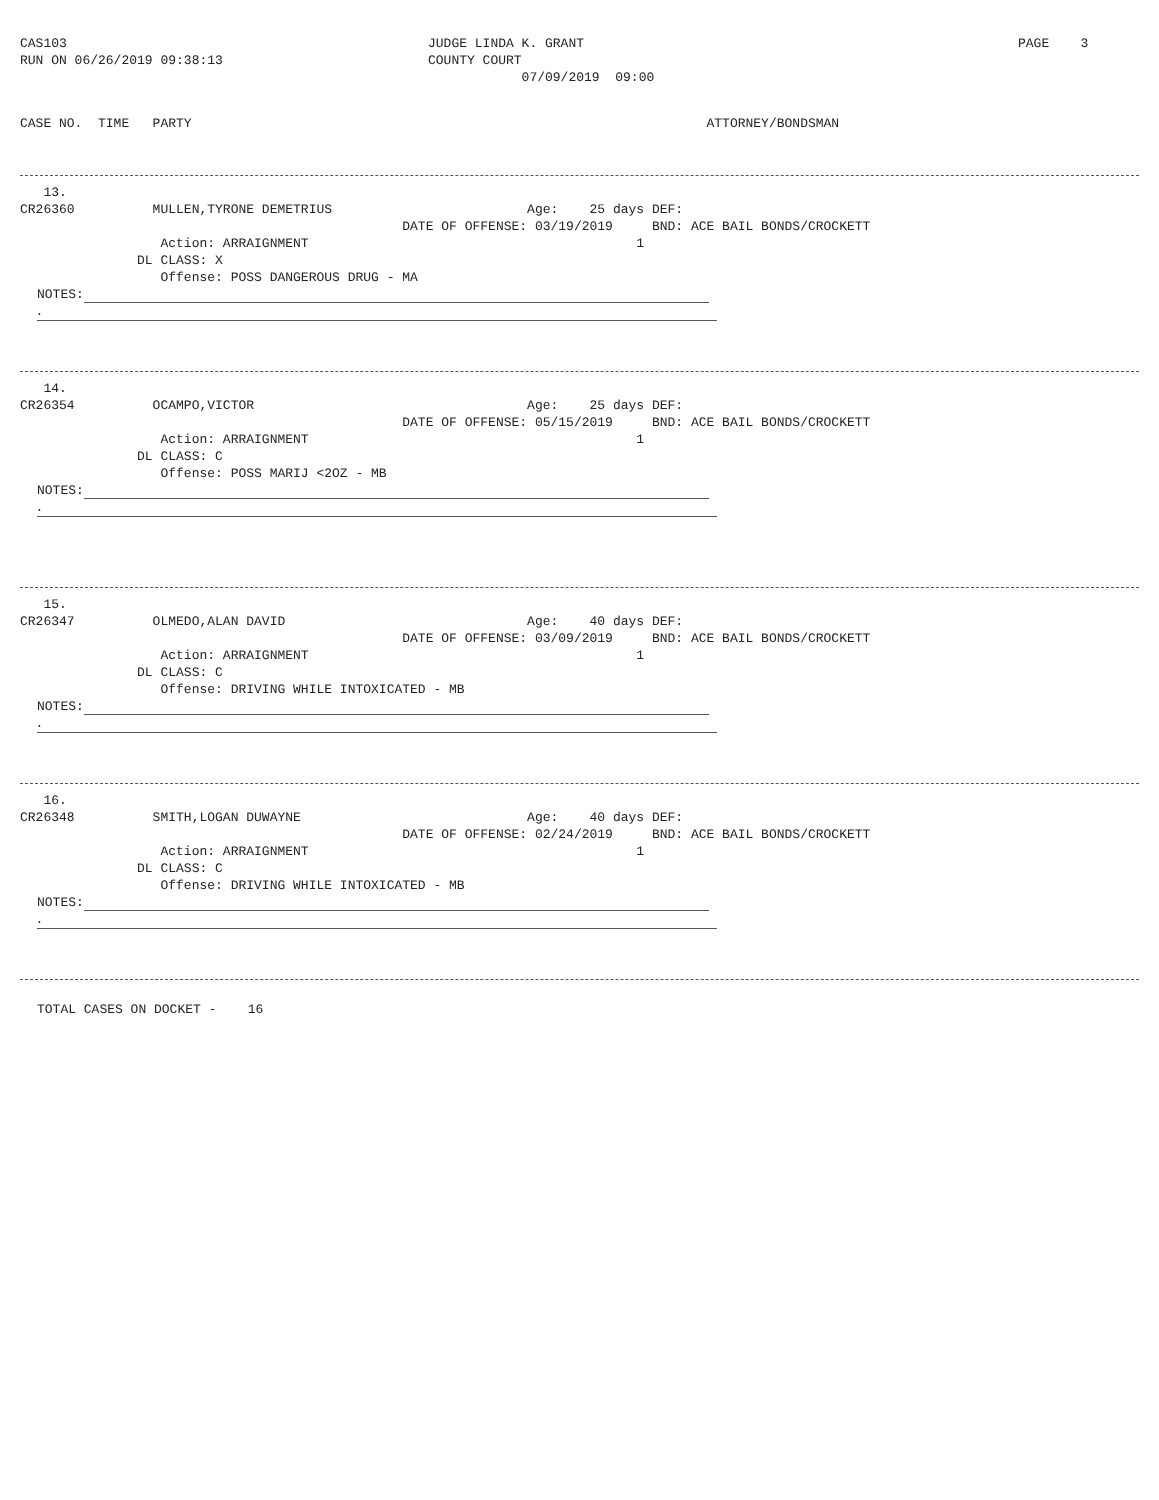CAS103 RUN ON 06/26/2019 09:38:13
JUDGE LINDA K. GRANT COUNTY COURT 07/09/2019 09:00
PAGE 3
CASE NO. TIME PARTY ATTORNEY/BONDSMAN
13. CR26360 MULLEN,TYRONE DEMETRIUS Age: 25 days DEF: DATE OF OFFENSE: 03/19/2019 BND: ACE BAIL BONDS/CROCKETT Action: ARRAIGNMENT 1 DL CLASS: X Offense: POSS DANGEROUS DRUG - MA
NOTES:
.
14. CR26354 OCAMPO,VICTOR Age: 25 days DEF: DATE OF OFFENSE: 05/15/2019 BND: ACE BAIL BONDS/CROCKETT Action: ARRAIGNMENT 1 DL CLASS: C Offense: POSS MARIJ <2OZ - MB
NOTES:
.
15. CR26347 OLMEDO,ALAN DAVID Age: 40 days DEF: DATE OF OFFENSE: 03/09/2019 BND: ACE BAIL BONDS/CROCKETT Action: ARRAIGNMENT 1 DL CLASS: C Offense: DRIVING WHILE INTOXICATED - MB
NOTES:
.
16. CR26348 SMITH,LOGAN DUWAYNE Age: 40 days DEF: DATE OF OFFENSE: 02/24/2019 BND: ACE BAIL BONDS/CROCKETT Action: ARRAIGNMENT 1 DL CLASS: C Offense: DRIVING WHILE INTOXICATED - MB
NOTES:
.
TOTAL CASES ON DOCKET - 16